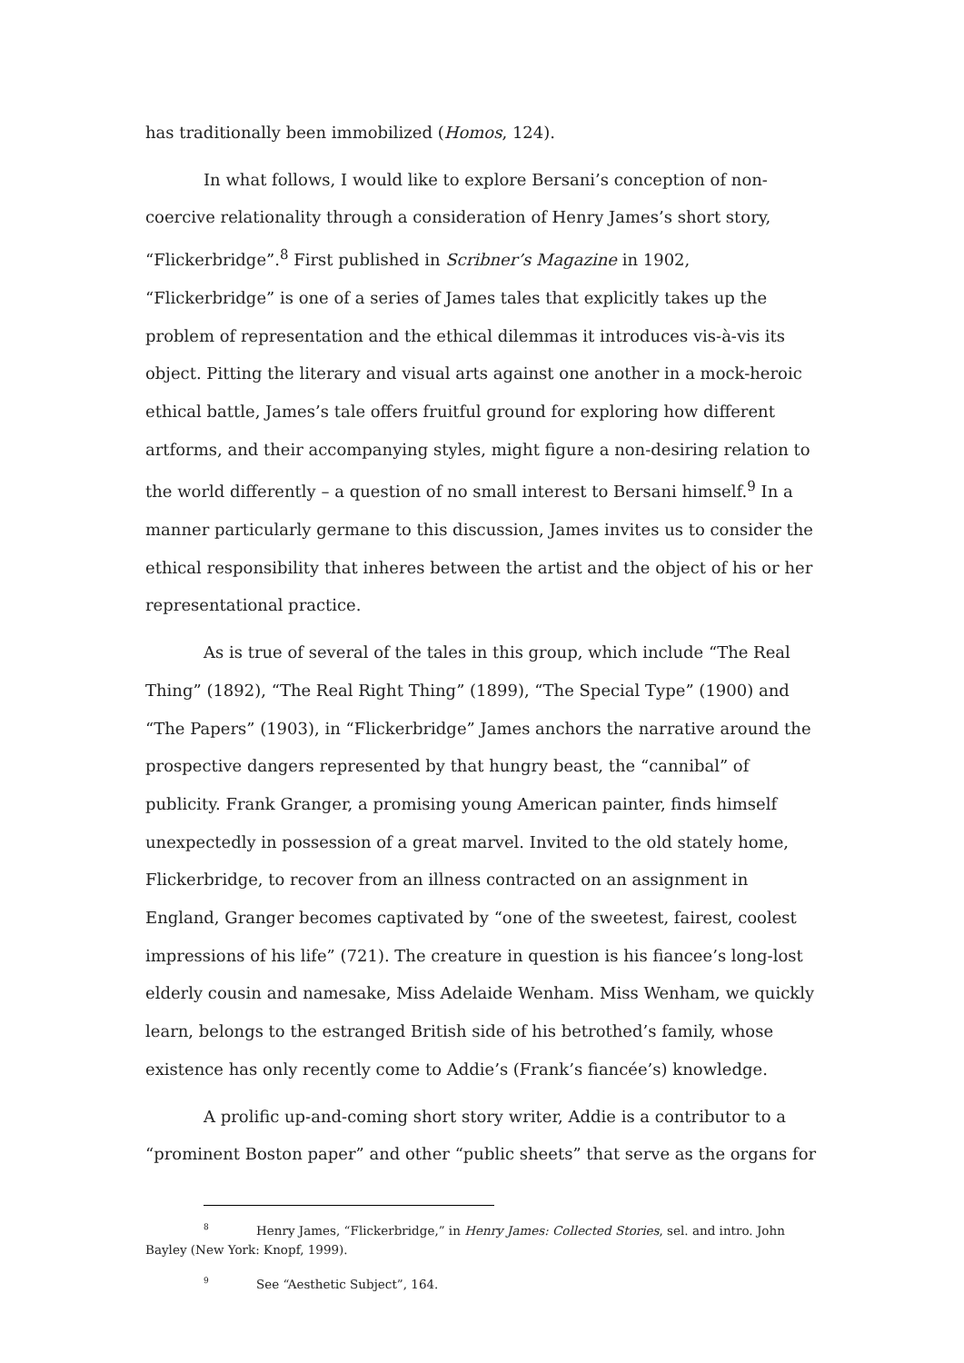has traditionally been immobilized (Homos, 124).
In what follows, I would like to explore Bersani’s conception of non-coercive relationality through a consideration of Henry James’s short story, “Flickerbridge”.<sup>8</sup> First published in Scribner’s Magazine in 1902, “Flickerbridge” is one of a series of James tales that explicitly takes up the problem of representation and the ethical dilemmas it introduces vis-à-vis its object. Pitting the literary and visual arts against one another in a mock-heroic ethical battle, James’s tale offers fruitful ground for exploring how different artforms, and their accompanying styles, might figure a non-desiring relation to the world differently – a question of no small interest to Bersani himself.<sup>9</sup> In a manner particularly germane to this discussion, James invites us to consider the ethical responsibility that inheres between the artist and the object of his or her representational practice.
As is true of several of the tales in this group, which include “The Real Thing” (1892), “The Real Right Thing” (1899), “The Special Type” (1900) and “The Papers” (1903), in “Flickerbridge” James anchors the narrative around the prospective dangers represented by that hungry beast, the “cannibal” of publicity. Frank Granger, a promising young American painter, finds himself unexpectedly in possession of a great marvel. Invited to the old stately home, Flickerbridge, to recover from an illness contracted on an assignment in England, Granger becomes captivated by “one of the sweetest, fairest, coolest impressions of his life” (721). The creature in question is his fiancee’s long-lost elderly cousin and namesake, Miss Adelaide Wenham. Miss Wenham, we quickly learn, belongs to the estranged British side of his betrothed’s family, whose existence has only recently come to Addie’s (Frank’s fiancée’s) knowledge.
A prolific up-and-coming short story writer, Addie is a contributor to a “prominent Boston paper” and other “public sheets” that serve as the organs for
<sup>8</sup> Henry James, “Flickerbridge,” in Henry James: Collected Stories, sel. and intro. John Bayley (New York: Knopf, 1999).
<sup>9</sup> See “Aesthetic Subject”, 164.